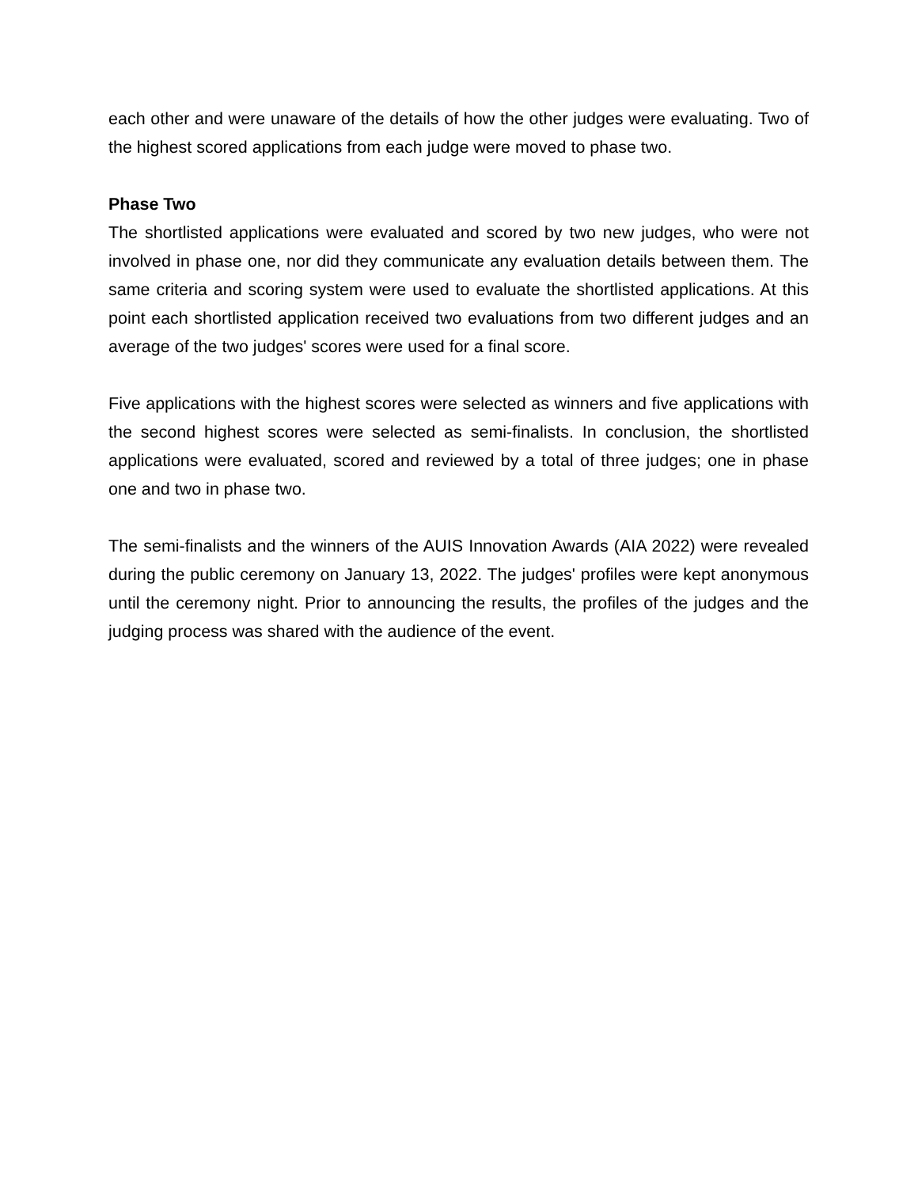each other and were unaware of the details of how the other judges were evaluating. Two of the highest scored applications from each judge were moved to phase two.
Phase Two
The shortlisted applications were evaluated and scored by two new judges, who were not involved in phase one, nor did they communicate any evaluation details between them. The same criteria and scoring system were used to evaluate the shortlisted applications. At this point each shortlisted application received two evaluations from two different judges and an average of the two judges' scores were used for a final score.
Five applications with the highest scores were selected as winners and five applications with the second highest scores were selected as semi-finalists. In conclusion, the shortlisted applications were evaluated, scored and reviewed by a total of three judges; one in phase one and two in phase two.
The semi-finalists and the winners of the AUIS Innovation Awards (AIA 2022) were revealed during the public ceremony on January 13, 2022. The judges' profiles were kept anonymous until the ceremony night. Prior to announcing the results, the profiles of the judges and the judging process was shared with the audience of the event.